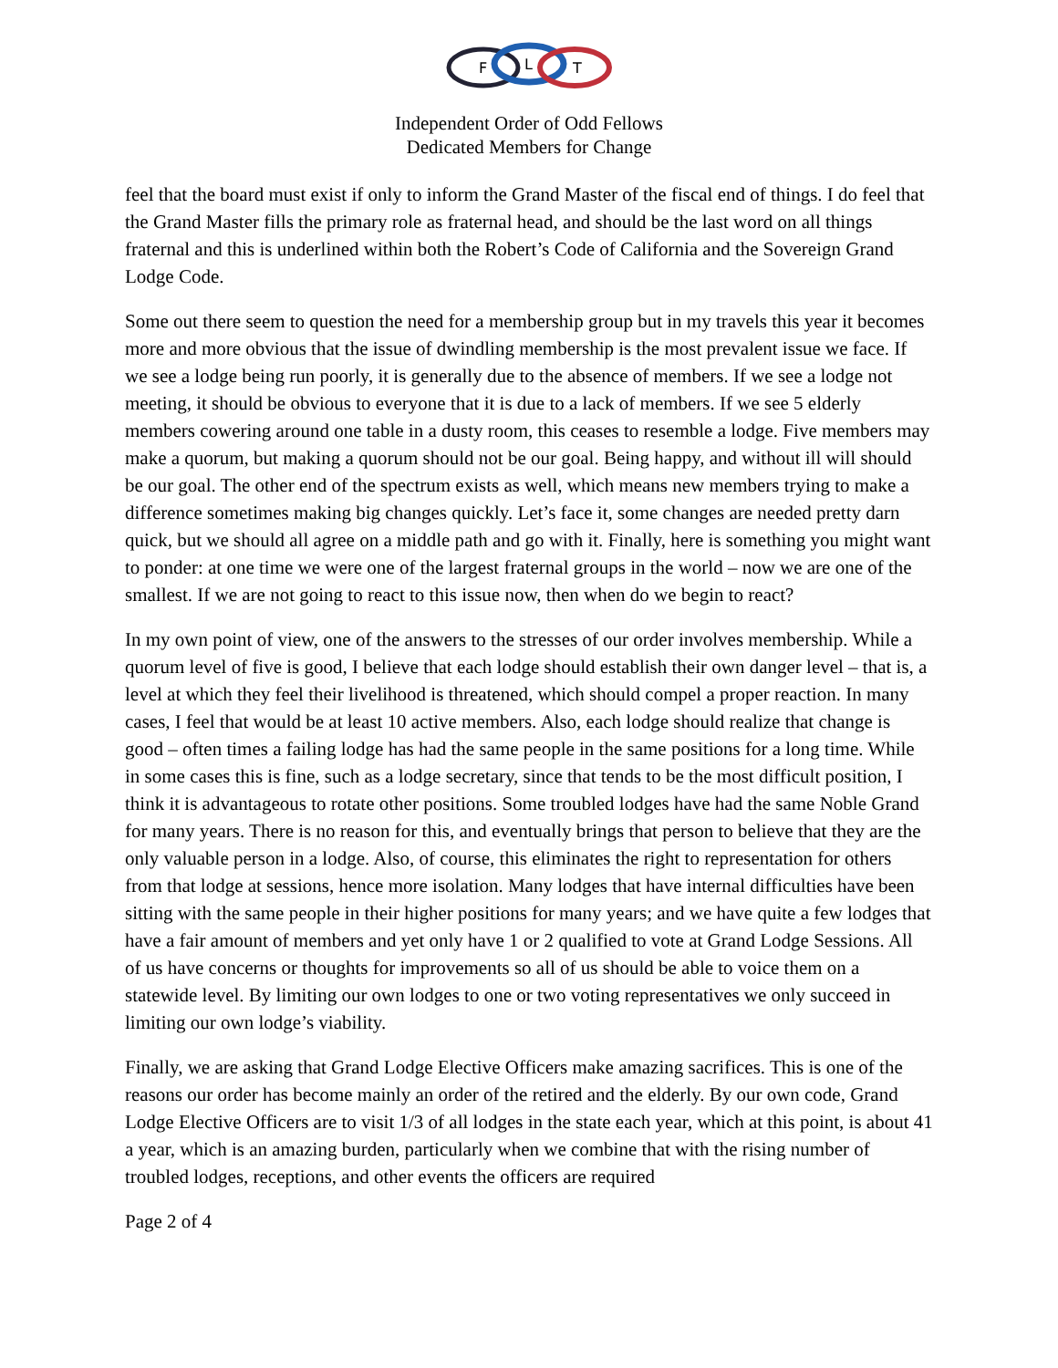F
L
T
Independent Order of Odd Fellows
Dedicated Members for Change
feel that the board must exist if only to inform the Grand Master of the fiscal end of things. I do feel that the Grand Master fills the primary role as fraternal head, and should be the last word on all things fraternal and this is underlined within both the Robert’s Code of California and the Sovereign Grand Lodge Code.
Some out there seem to question the need for a membership group but in my travels this year it becomes more and more obvious that the issue of dwindling membership is the most prevalent issue we face. If we see a lodge being run poorly, it is generally due to the absence of members. If we see a lodge not meeting, it should be obvious to everyone that it is due to a lack of members. If we see 5 elderly members cowering around one table in a dusty room, this ceases to resemble a lodge. Five members may make a quorum, but making a quorum should not be our goal. Being happy, and without ill will should be our goal. The other end of the spectrum exists as well, which means new members trying to make a difference sometimes making big changes quickly. Let’s face it, some changes are needed pretty darn quick, but we should all agree on a middle path and go with it. Finally, here is something you might want to ponder: at one time we were one of the largest fraternal groups in the world – now we are one of the smallest. If we are not going to react to this issue now, then when do we begin to react?
In my own point of view, one of the answers to the stresses of our order involves membership. While a quorum level of five is good, I believe that each lodge should establish their own danger level – that is, a level at which they feel their livelihood is threatened, which should compel a proper reaction. In many cases, I feel that would be at least 10 active members. Also, each lodge should realize that change is good – often times a failing lodge has had the same people in the same positions for a long time. While in some cases this is fine, such as a lodge secretary, since that tends to be the most difficult position, I think it is advantageous to rotate other positions. Some troubled lodges have had the same Noble Grand for many years. There is no reason for this, and eventually brings that person to believe that they are the only valuable person in a lodge. Also, of course, this eliminates the right to representation for others from that lodge at sessions, hence more isolation. Many lodges that have internal difficulties have been sitting with the same people in their higher positions for many years; and we have quite a few lodges that have a fair amount of members and yet only have 1 or 2 qualified to vote at Grand Lodge Sessions. All of us have concerns or thoughts for improvements so all of us should be able to voice them on a statewide level. By limiting our own lodges to one or two voting representatives we only succeed in limiting our own lodge’s viability.
Finally, we are asking that Grand Lodge Elective Officers make amazing sacrifices. This is one of the reasons our order has become mainly an order of the retired and the elderly. By our own code, Grand Lodge Elective Officers are to visit 1/3 of all lodges in the state each year, which at this point, is about 41 a year, which is an amazing burden, particularly when we combine that with the rising number of troubled lodges, receptions, and other events the officers are required
Page 2 of 4